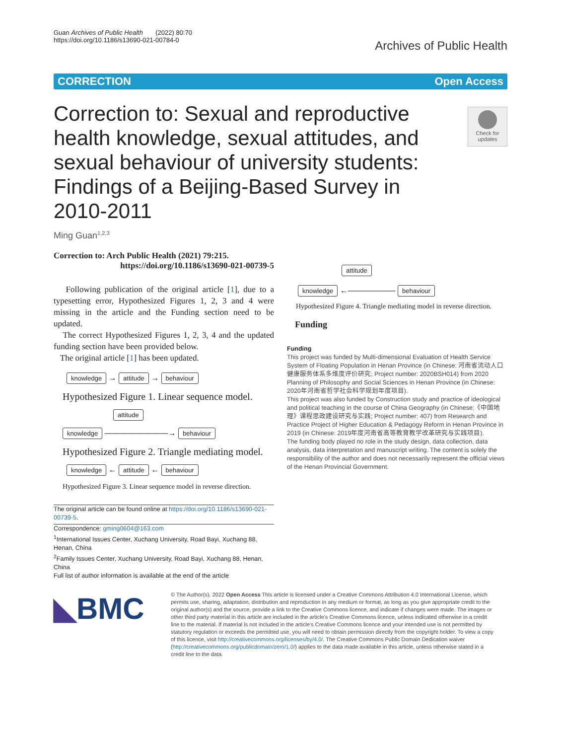Guan Archives of Public Health (2022) 80:70
https://doi.org/10.1186/s13690-021-00784-0
Archives of Public Health
CORRECTION Open Access
Check for updates
Correction to: Sexual and reproductive health knowledge, sexual attitudes, and sexual behaviour of university students: Findings of a Beijing-Based Survey in 2010-2011
Ming Guan<sup>1,2,3</sup>
Correction to: Arch Public Health (2021) 79:215.
https://doi.org/10.1186/s13690-021-00739-5
Following publication of the original article [1], due to a typesetting error, Hypothesized Figures 1, 2, 3 and 4 were missing in the article and the Funding section need to be updated.
The correct Hypothesized Figures 1, 2, 3, 4 and the updated funding section have been provided below.
The original article [1] has been updated.
knowledge → attitude → behaviour
Hypothesized Figure 1. Linear sequence model.
attitude
knowledge ————————→ behaviour
Hypothesized Figure 2. Triangle mediating model.
knowledge ← attitude ← behaviour
Hypothesized Figure 3. Linear sequence model in reverse direction.
The original article can be found online at https://doi.org/10.1186/s13690-021-00739-5.
Correspondence: gming0604@163.com
<sup>1</sup> International Issues Center, Xuchang University, Road Bayi, Xuchang 88, Henan, China
<sup>2</sup> Family Issues Center, Xuchang University, Road Bayi, Xuchang 88, Henan, China
Full list of author information is available at the end of the article
attitude
knowledge ←—————— behaviour
Hypothesized Figure 4. Triangle mediating model in reverse direction.
Funding
Funding
This project was funded by Multi-dimensional Evaluation of Health Service System of Floating Population in Henan Province (in Chinese: 河南省流动人口健康服务体系多维度评价研究; Project number: 2020BSH014) from 2020 Planning of Philosophy and Social Sciences in Henan Province (in Chinese: 2020年河南省哲学社会科学规划年度项目).
This project was also funded by Construction study and practice of ideological and political teaching in the course of China Geography (in Chinese:《中国地理》课程思政建设研究与实践; Project number: 407) from Research and Practice Project of Higher Education & Pedagogy Reform in Henan Province in 2019 (in Chinese: 2019年度河南省高等教育教学改革研究与实践项目).
The funding body played no role in the study design, data collection, data analysis, data interpretation and manuscript writing. The content is solely the responsibility of the author and does not necessarily represent the official views of the Henan Provincial Government.
◣BMC
© The Author(s). 2022 Open Access This article is licensed under a Creative Commons Attribution 4.0 International License, which permits use, sharing, adaptation, distribution and reproduction in any medium or format, as long as you give appropriate credit to the original author(s) and the source, provide a link to the Creative Commons licence, and indicate if changes were made. The images or other third party material in this article are included in the article's Creative Commons licence, unless indicated otherwise in a credit line to the material. If material is not included in the article's Creative Commons licence and your intended use is not permitted by statutory regulation or exceeds the permitted use, you will need to obtain permission directly from the copyright holder. To view a copy of this licence, visit http://creativecommons.org/licenses/by/4.0/. The Creative Commons Public Domain Dedication waiver (http://creativecommons.org/publicdomain/zero/1.0/) applies to the data made available in this article, unless otherwise stated in a credit line to the data.